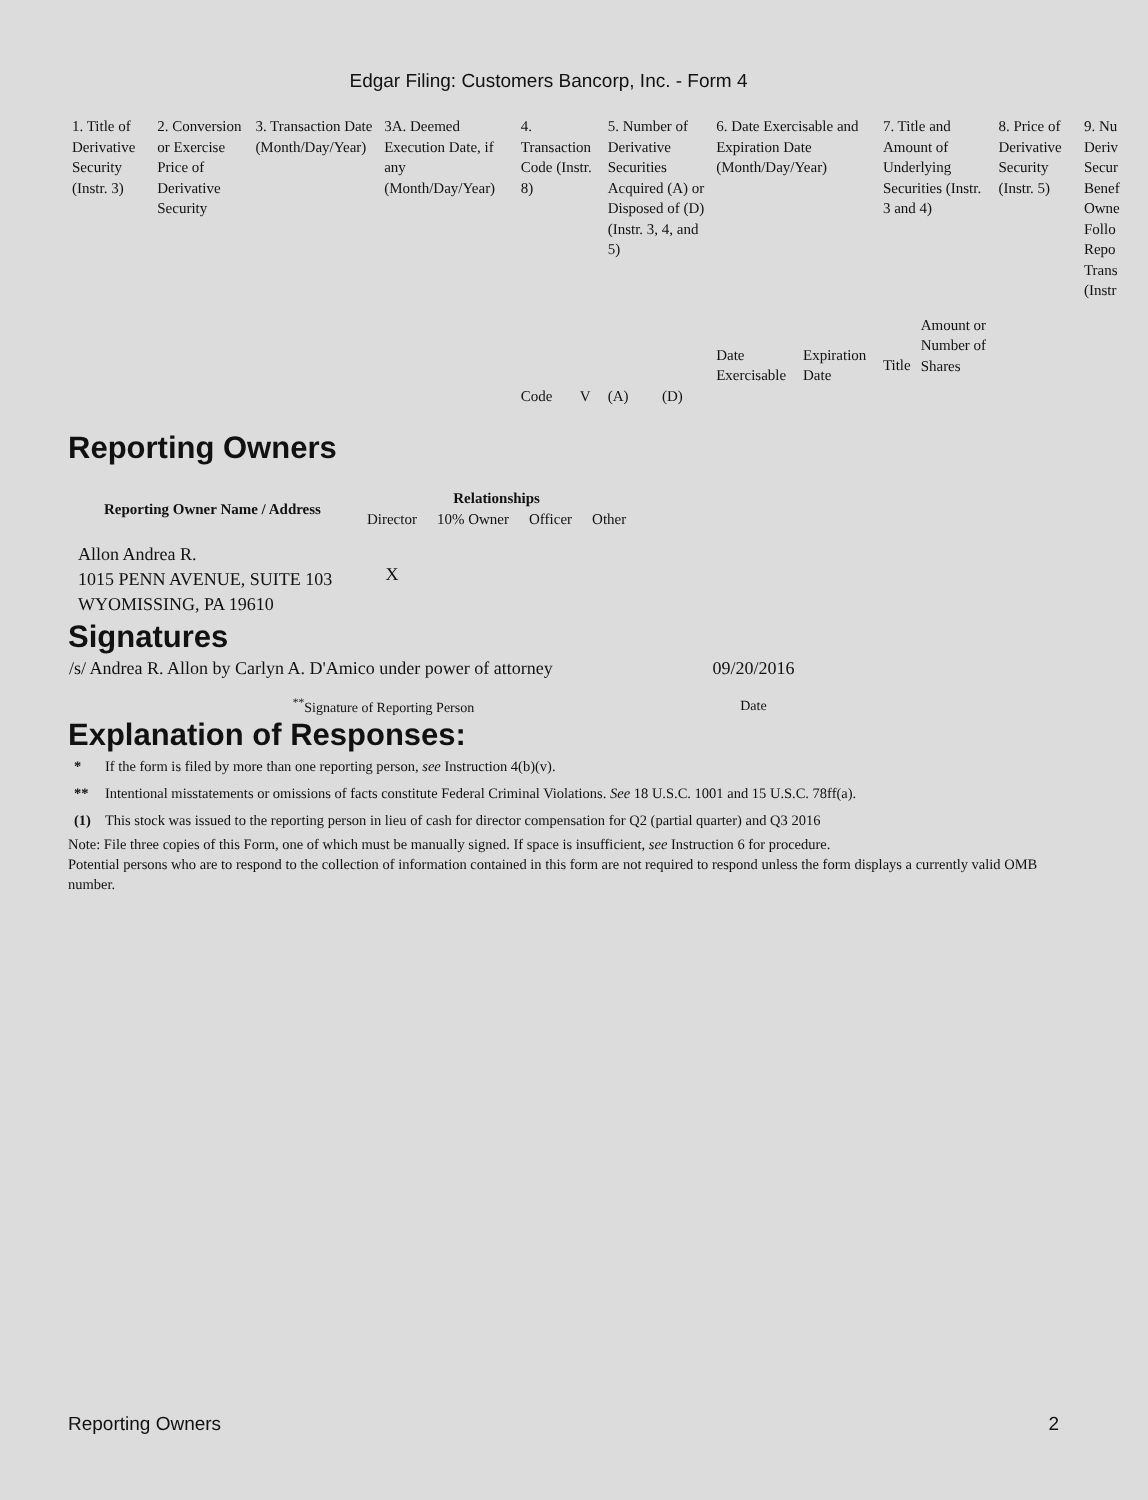Edgar Filing: Customers Bancorp, Inc. - Form 4
| 1. Title of Derivative Security (Instr. 3) | 2. Conversion or Exercise Price of Derivative Security | 3. Transaction Date (Month/Day/Year) | 3A. Deemed Execution Date, if any (Month/Day/Year) | 4. Transaction Code (Instr. 8) | | 5. Number of Derivative Securities Acquired (A) or Disposed of (D) (Instr. 3, 4, and 5) | | 6. Date Exercisable and Expiration Date (Month/Day/Year) | | 7. Title and Amount of Underlying Securities (Instr. 3 and 4) | | 8. Price of Derivative Security (Instr. 5) | 9. Nu Deriv Secur Benef Owne Follo Repo Trans (Instr |
| | | | | | | | | Date Exercisable | Expiration Date | Title | Amount or Number of Shares | | |
| | | | | Code | V | (A) | (D) | | | | | | |
Reporting Owners
| Reporting Owner Name / Address | Relationships | | | |
| --- | --- | --- | --- | --- |
| | Director | 10% Owner | Officer | Other |
| Allon Andrea R. 1015 PENN AVENUE, SUITE 103 WYOMISSING, PA 19610 | X | | | |
Signatures
| /s/ Andrea R. Allon by Carlyn A. D'Amico under power of attorney | 09/20/2016 |
| <sup>**</sup> Signature of Reporting Person | Date |
Explanation of Responses:
| * | If the form is filed by more than one reporting person, see Instruction 4(b)(v). |
| ** | Intentional misstatements or omissions of facts constitute Federal Criminal Violations. See 18 U.S.C. 1001 and 15 U.S.C. 78ff(a). |
| (1) | This stock was issued to the reporting person in lieu of cash for director compensation for Q2 (partial quarter) and Q3 2016 |
Note: File three copies of this Form, one of which must be manually signed. If space is insufficient, see Instruction 6 for procedure.
Potential persons who are to respond to the collection of information contained in this form are not required to respond unless the form displays a currently valid OMB number.
Reporting Owners 2